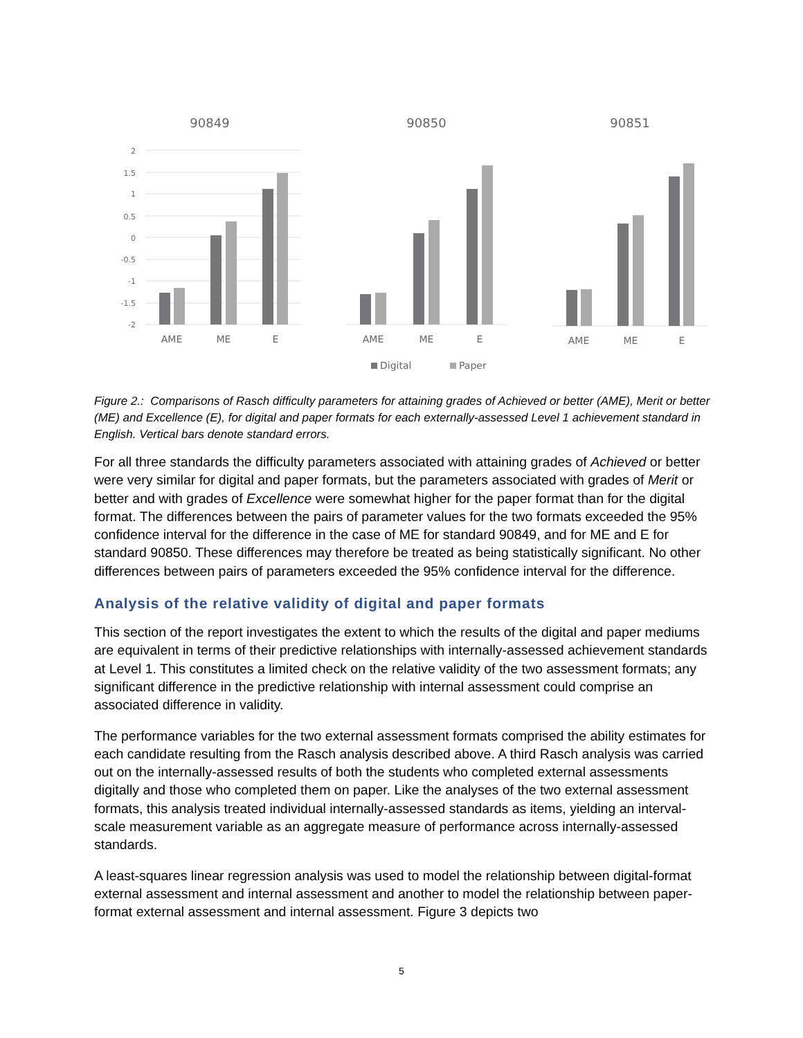90849
90850
90851
2
1.5
1
0.5
0
-0.5
-1
-1.5
-2
AME
ME
E
AME
ME
E
AME
ME
E
Digital
Paper
Figure 2.: Comparisons of Rasch difficulty parameters for attaining grades of Achieved or better (AME), Merit or better (ME) and Excellence (E), for digital and paper formats for each externally-assessed Level 1 achievement standard in English. Vertical bars denote standard errors.
For all three standards the difficulty parameters associated with attaining grades of Achieved or better were very similar for digital and paper formats, but the parameters associated with grades of Merit or better and with grades of Excellence were somewhat higher for the paper format than for the digital format. The differences between the pairs of parameter values for the two formats exceeded the 95% confidence interval for the difference in the case of ME for standard 90849, and for ME and E for standard 90850. These differences may therefore be treated as being statistically significant. No other differences between pairs of parameters exceeded the 95% confidence interval for the difference.
Analysis of the relative validity of digital and paper formats
This section of the report investigates the extent to which the results of the digital and paper mediums are equivalent in terms of their predictive relationships with internally-assessed achievement standards at Level 1. This constitutes a limited check on the relative validity of the two assessment formats; any significant difference in the predictive relationship with internal assessment could comprise an associated difference in validity.
The performance variables for the two external assessment formats comprised the ability estimates for each candidate resulting from the Rasch analysis described above. A third Rasch analysis was carried out on the internally-assessed results of both the students who completed external assessments digitally and those who completed them on paper. Like the analyses of the two external assessment formats, this analysis treated individual internally-assessed standards as items, yielding an interval-scale measurement variable as an aggregate measure of performance across internally-assessed standards.
A least-squares linear regression analysis was used to model the relationship between digital-format external assessment and internal assessment and another to model the relationship between paper-format external assessment and internal assessment. Figure 3 depicts two
5